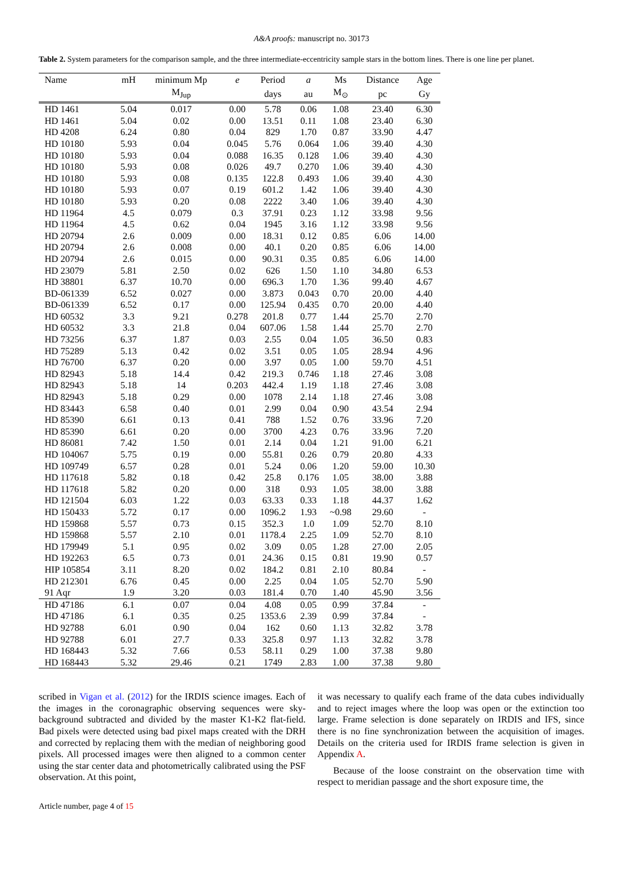A&A proofs: manuscript no. 30173
Table 2. System parameters for the comparison sample, and the three intermediate-eccentricity sample stars in the bottom lines. There is one line per planet.
| Name | mH | minimum Mp | e | Period | a | Ms | Distance | Age |
| --- | --- | --- | --- | --- | --- | --- | --- | --- |
| | | M<sub>Jup</sub> | | days | au | M<sub>⊙</sub> | pc | Gy |
| HD 1461 | 5.04 | 0.017 | 0.00 | 5.78 | 0.06 | 1.08 | 23.40 | 6.30 |
| HD 1461 | 5.04 | 0.02 | 0.00 | 13.51 | 0.11 | 1.08 | 23.40 | 6.30 |
| HD 4208 | 6.24 | 0.80 | 0.04 | 829 | 1.70 | 0.87 | 33.90 | 4.47 |
| HD 10180 | 5.93 | 0.04 | 0.045 | 5.76 | 0.064 | 1.06 | 39.40 | 4.30 |
| HD 10180 | 5.93 | 0.04 | 0.088 | 16.35 | 0.128 | 1.06 | 39.40 | 4.30 |
| HD 10180 | 5.93 | 0.08 | 0.026 | 49.7 | 0.270 | 1.06 | 39.40 | 4.30 |
| HD 10180 | 5.93 | 0.08 | 0.135 | 122.8 | 0.493 | 1.06 | 39.40 | 4.30 |
| HD 10180 | 5.93 | 0.07 | 0.19 | 601.2 | 1.42 | 1.06 | 39.40 | 4.30 |
| HD 10180 | 5.93 | 0.20 | 0.08 | 2222 | 3.40 | 1.06 | 39.40 | 4.30 |
| HD 11964 | 4.5 | 0.079 | 0.3 | 37.91 | 0.23 | 1.12 | 33.98 | 9.56 |
| HD 11964 | 4.5 | 0.62 | 0.04 | 1945 | 3.16 | 1.12 | 33.98 | 9.56 |
| HD 20794 | 2.6 | 0.009 | 0.00 | 18.31 | 0.12 | 0.85 | 6.06 | 14.00 |
| HD 20794 | 2.6 | 0.008 | 0.00 | 40.1 | 0.20 | 0.85 | 6.06 | 14.00 |
| HD 20794 | 2.6 | 0.015 | 0.00 | 90.31 | 0.35 | 0.85 | 6.06 | 14.00 |
| HD 23079 | 5.81 | 2.50 | 0.02 | 626 | 1.50 | 1.10 | 34.80 | 6.53 |
| HD 38801 | 6.37 | 10.70 | 0.00 | 696.3 | 1.70 | 1.36 | 99.40 | 4.67 |
| BD-061339 | 6.52 | 0.027 | 0.00 | 3.873 | 0.043 | 0.70 | 20.00 | 4.40 |
| BD-061339 | 6.52 | 0.17 | 0.00 | 125.94 | 0.435 | 0.70 | 20.00 | 4.40 |
| HD 60532 | 3.3 | 9.21 | 0.278 | 201.8 | 0.77 | 1.44 | 25.70 | 2.70 |
| HD 60532 | 3.3 | 21.8 | 0.04 | 607.06 | 1.58 | 1.44 | 25.70 | 2.70 |
| HD 73256 | 6.37 | 1.87 | 0.03 | 2.55 | 0.04 | 1.05 | 36.50 | 0.83 |
| HD 75289 | 5.13 | 0.42 | 0.02 | 3.51 | 0.05 | 1.05 | 28.94 | 4.96 |
| HD 76700 | 6.37 | 0.20 | 0.00 | 3.97 | 0.05 | 1.00 | 59.70 | 4.51 |
| HD 82943 | 5.18 | 14.4 | 0.42 | 219.3 | 0.746 | 1.18 | 27.46 | 3.08 |
| HD 82943 | 5.18 | 14 | 0.203 | 442.4 | 1.19 | 1.18 | 27.46 | 3.08 |
| HD 82943 | 5.18 | 0.29 | 0.00 | 1078 | 2.14 | 1.18 | 27.46 | 3.08 |
| HD 83443 | 6.58 | 0.40 | 0.01 | 2.99 | 0.04 | 0.90 | 43.54 | 2.94 |
| HD 85390 | 6.61 | 0.13 | 0.41 | 788 | 1.52 | 0.76 | 33.96 | 7.20 |
| HD 85390 | 6.61 | 0.20 | 0.00 | 3700 | 4.23 | 0.76 | 33.96 | 7.20 |
| HD 86081 | 7.42 | 1.50 | 0.01 | 2.14 | 0.04 | 1.21 | 91.00 | 6.21 |
| HD 104067 | 5.75 | 0.19 | 0.00 | 55.81 | 0.26 | 0.79 | 20.80 | 4.33 |
| HD 109749 | 6.57 | 0.28 | 0.01 | 5.24 | 0.06 | 1.20 | 59.00 | 10.30 |
| HD 117618 | 5.82 | 0.18 | 0.42 | 25.8 | 0.176 | 1.05 | 38.00 | 3.88 |
| HD 117618 | 5.82 | 0.20 | 0.00 | 318 | 0.93 | 1.05 | 38.00 | 3.88 |
| HD 121504 | 6.03 | 1.22 | 0.03 | 63.33 | 0.33 | 1.18 | 44.37 | 1.62 |
| HD 150433 | 5.72 | 0.17 | 0.00 | 1096.2 | 1.93 | ~0.98 | 29.60 | - |
| HD 159868 | 5.57 | 0.73 | 0.15 | 352.3 | 1.0 | 1.09 | 52.70 | 8.10 |
| HD 159868 | 5.57 | 2.10 | 0.01 | 1178.4 | 2.25 | 1.09 | 52.70 | 8.10 |
| HD 179949 | 5.1 | 0.95 | 0.02 | 3.09 | 0.05 | 1.28 | 27.00 | 2.05 |
| HD 192263 | 6.5 | 0.73 | 0.01 | 24.36 | 0.15 | 0.81 | 19.90 | 0.57 |
| HIP 105854 | 3.11 | 8.20 | 0.02 | 184.2 | 0.81 | 2.10 | 80.84 | - |
| HD 212301 | 6.76 | 0.45 | 0.00 | 2.25 | 0.04 | 1.05 | 52.70 | 5.90 |
| 91 Aqr | 1.9 | 3.20 | 0.03 | 181.4 | 0.70 | 1.40 | 45.90 | 3.56 |
| HD 47186 | 6.1 | 0.07 | 0.04 | 4.08 | 0.05 | 0.99 | 37.84 | - |
| HD 47186 | 6.1 | 0.35 | 0.25 | 1353.6 | 2.39 | 0.99 | 37.84 | - |
| HD 92788 | 6.01 | 0.90 | 0.04 | 162 | 0.60 | 1.13 | 32.82 | 3.78 |
| HD 92788 | 6.01 | 27.7 | 0.33 | 325.8 | 0.97 | 1.13 | 32.82 | 3.78 |
| HD 168443 | 5.32 | 7.66 | 0.53 | 58.11 | 0.29 | 1.00 | 37.38 | 9.80 |
| HD 168443 | 5.32 | 29.46 | 0.21 | 1749 | 2.83 | 1.00 | 37.38 | 9.80 |
scribed in Vigan et al. (2012) for the IRDIS science images. Each of the images in the coronagraphic observing sequences were sky-background subtracted and divided by the master K1-K2 flat-field. Bad pixels were detected using bad pixel maps created with the DRH and corrected by replacing them with the median of neighboring good pixels. All processed images were then aligned to a common center using the star center data and photometrically calibrated using the PSF observation. At this point,
it was necessary to qualify each frame of the data cubes individually and to reject images where the loop was open or the extinction too large. Frame selection is done separately on IRDIS and IFS, since there is no fine synchronization between the acquisition of images. Details on the criteria used for IRDIS frame selection is given in Appendix A.
Because of the loose constraint on the observation time with respect to meridian passage and the short exposure time, the
Article number, page 4 of 15